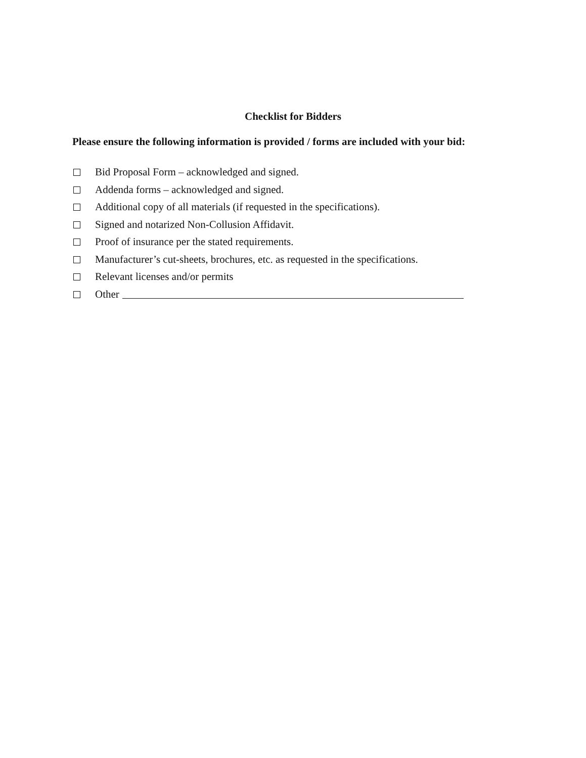Checklist for Bidders
Please ensure the following information is provided / forms are included with your bid:
Bid Proposal Form – acknowledged and signed.
Addenda forms – acknowledged and signed.
Additional copy of all materials (if requested in the specifications).
Signed and notarized Non-Collusion Affidavit.
Proof of insurance per the stated requirements.
Manufacturer’s cut-sheets, brochures, etc. as requested in the specifications.
Relevant licenses and/or permits
Other